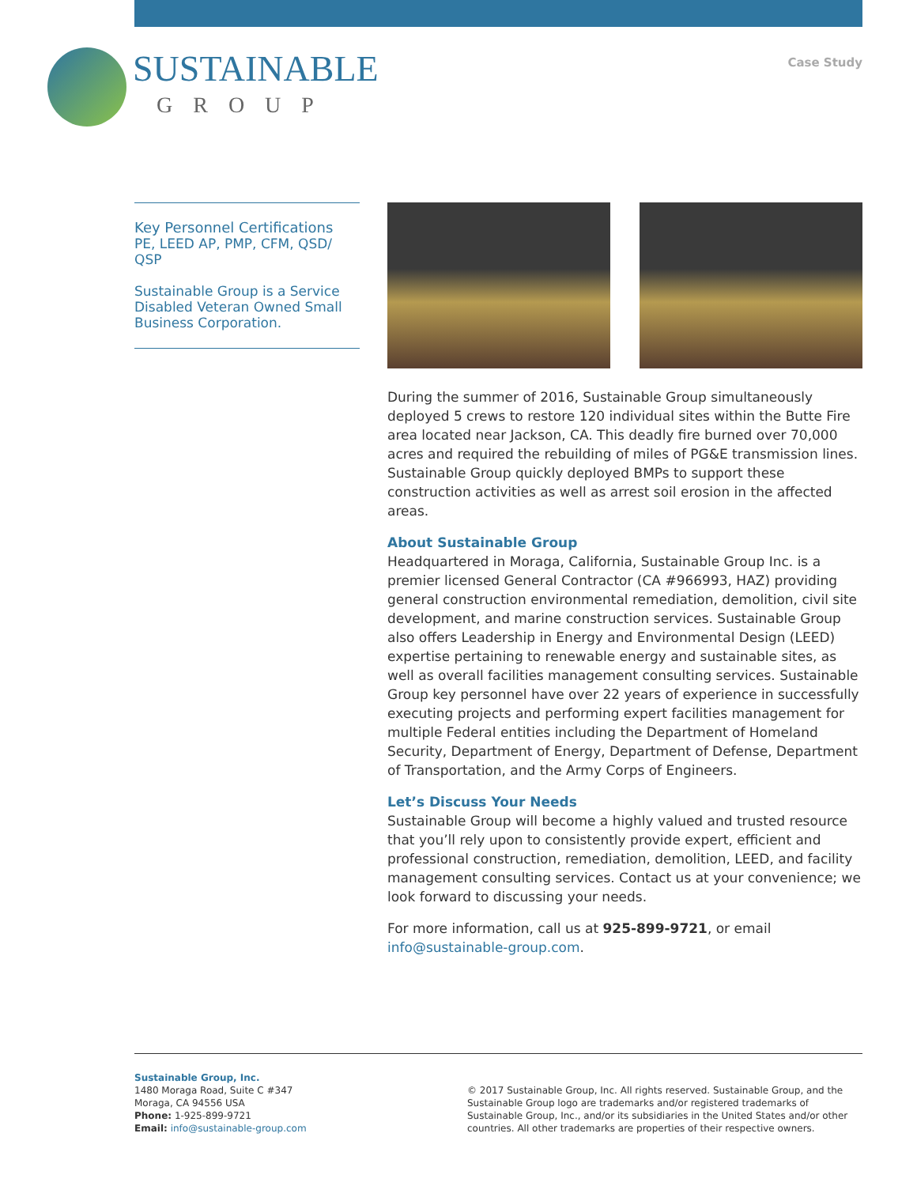SUSTAINABLE
GROUP
Case Study
Key Personnel Certifications
PE, LEED AP, PMP, CFM, QSD/ QSP
Sustainable Group is a Service Disabled Veteran Owned Small Business Corporation.
During the summer of 2016, Sustainable Group simultaneously deployed 5 crews to restore 120 individual sites within the Butte Fire area located near Jackson, CA. This deadly fire burned over 70,000 acres and required the rebuilding of miles of PG&E transmission lines. Sustainable Group quickly deployed BMPs to support these construction activities as well as arrest soil erosion in the affected areas.
About Sustainable Group
Headquartered in Moraga, California, Sustainable Group Inc. is a premier licensed General Contractor (CA #966993, HAZ) providing general construction environmental remediation, demolition, civil site development, and marine construction services. Sustainable Group also offers Leadership in Energy and Environmental Design (LEED) expertise pertaining to renewable energy and sustainable sites, as well as overall facilities management consulting services. Sustainable Group key personnel have over 22 years of experience in successfully executing projects and performing expert facilities management for multiple Federal entities including the Department of Homeland Security, Department of Energy, Department of Defense, Department of Transportation, and the Army Corps of Engineers.
Let’s Discuss Your Needs
Sustainable Group will become a highly valued and trusted resource that you’ll rely upon to consistently provide expert, efficient and professional construction, remediation, demolition, LEED, and facility management consulting services. Contact us at your convenience; we look forward to discussing your needs.
For more information, call us at 925-899-9721, or email info@sustainable-group.com.
Sustainable Group, Inc.
1480 Moraga Road, Suite C #347
Moraga, CA 94556 USA
Phone: 1-925-899-9721
Email: info@sustainable-group.com
© 2017 Sustainable Group, Inc. All rights reserved. Sustainable Group, and the Sustainable Group logo are trademarks and/or registered trademarks of Sustainable Group, Inc., and/or its subsidiaries in the United States and/or other countries. All other trademarks are properties of their respective owners.